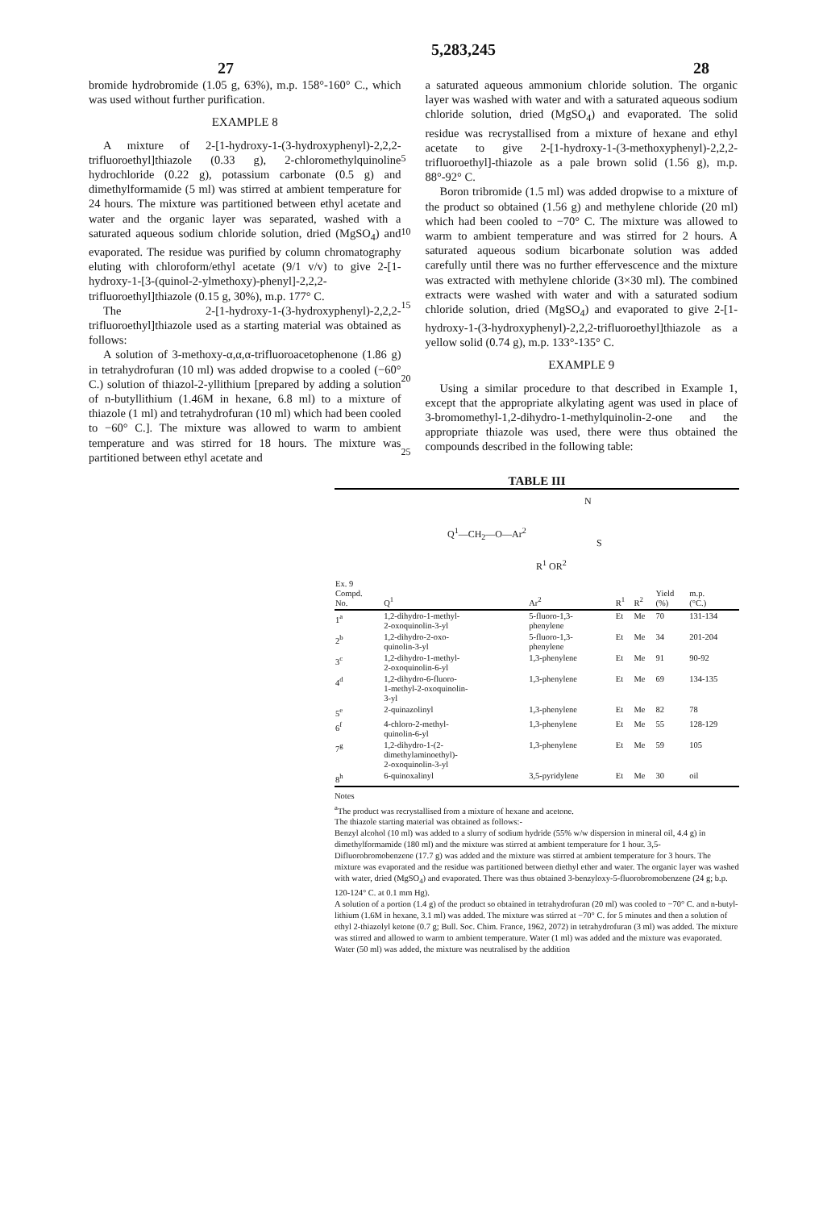27 5,283,245
28
bromide hydrobromide (1.05 g, 63%), m.p. 158°-160° C., which was used without further purification.
EXAMPLE 8
A mixture of 2-[1-hydroxy-1-(3-hydroxyphenyl)-2,2,2-trifluoroethyl]thiazole (0.33 g), 2-chloromethylquinoline hydrochloride (0.22 g), potassium carbonate (0.5 g) and dimethylformamide (5 ml) was stirred at ambient temperature for 24 hours. The mixture was partitioned between ethyl acetate and water and the organic layer was separated, washed with a saturated aqueous sodium chloride solution, dried (MgSO<sub>4</sub>) and evaporated. The residue was purified by column chromatography eluting with chloroform/ethyl acetate (9/1 v/v) to give 2-[1-hydroxy-1-[3-(quinol-2-ylmethoxy)-phenyl]-2,2,2-trifluoroethyl]thiazole (0.15 g, 30%), m.p. 177° C.
The 2-[1-hydroxy-1-(3-hydroxyphenyl)-2,2,2-trifluoroethyl]thiazole used as a starting material was obtained as follows:
A solution of 3-methoxy-α,α,α-trifluoroacetophenone (1.86 g) in tetrahydrofuran (10 ml) was added dropwise to a cooled (−60° C.) solution of thiazol-2-yllithium [prepared by adding a solution of n-butyllithium (1.46M in hexane, 6.8 ml) to a mixture of thiazole (1 ml) and tetrahydrofuran (10 ml) which had been cooled to −60° C.]. The mixture was allowed to warm to ambient temperature and was stirred for 18 hours. The mixture was partitioned between ethyl acetate and
5
10
15
20
25
a saturated aqueous ammonium chloride solution. The organic layer was washed with water and with a saturated aqueous sodium chloride solution, dried (MgSO<sub>4</sub>) and evaporated. The solid residue was recrystallised from a mixture of hexane and ethyl acetate to give 2-[1-hydroxy-1-(3-methoxyphenyl)-2,2,2-trifluoroethyl]-thiazole as a pale brown solid (1.56 g), m.p. 88°-92° C.
Boron tribromide (1.5 ml) was added dropwise to a mixture of the product so obtained (1.56 g) and methylene chloride (20 ml) which had been cooled to −70° C. The mixture was allowed to warm to ambient temperature and was stirred for 2 hours. A saturated aqueous sodium bicarbonate solution was added carefully until there was no further effervescence and the mixture was extracted with methylene chloride (3×30 ml). The combined extracts were washed with water and with a saturated sodium chloride solution, dried (MgSO<sub>4</sub>) and evaporated to give 2-[1-hydroxy-1-(3-hydroxyphenyl)-2,2,2-trifluoroethyl]thiazole as a yellow solid (0.74 g), m.p. 133°-135° C.
EXAMPLE 9
Using a similar procedure to that described in Example 1, except that the appropriate alkylating agent was used in place of 3-bromomethyl-1,2-dihydro-1-methylquinolin-2-one and the appropriate thiazole was used, there were thus obtained the compounds described in the following table:
TABLE III
N
Q<sup>1</sup>—CH<sub>2</sub>—O—Ar<sup>2</sup>
S
R<sup>1</sup> OR<sup>2</sup>
| Ex. 9 Compd. No. | Q<sup>1</sup> | Ar<sup>2</sup> | R<sup>1</sup> | R<sup>2</sup> | Yield (%) | m.p. (°C.) |
| --- | --- | --- | --- | --- | --- | --- |
| 1<sup>a</sup> | 1,2-dihydro-1-methyl- 2-oxoquinolin-3-yl | 5-fluoro-1,3- phenylene | Et | Me | 70 | 131-134 |
| 2<sup>b</sup> | 1,2-dihydro-2-oxo- quinolin-3-yl | 5-fluoro-1,3- phenylene | Et | Me | 34 | 201-204 |
| 3<sup>c</sup> | 1,2-dihydro-1-methyl- 2-oxoquinolin-6-yl | 1,3-phenylene | Et | Me | 91 | 90-92 |
| 4<sup>d</sup> | 1,2-dihydro-6-fluoro- 1-methyl-2-oxoquinolin- 3-yl | 1,3-phenylene | Et | Me | 69 | 134-135 |
| 5<sup>e</sup> | 2-quinazolinyl | 1,3-phenylene | Et | Me | 82 | 78 |
| 6<sup>f</sup> | 4-chloro-2-methyl- quinolin-6-yl | 1,3-phenylene | Et | Me | 55 | 128-129 |
| 7<sup>g</sup> | 1,2-dihydro-1-(2- dimethylaminoethyl)- 2-oxoquinolin-3-yl | 1,3-phenylene | Et | Me | 59 | 105 |
| 8<sup>h</sup> | 6-quinoxalinyl | 3,5-pyridylene | Et | Me | 30 | oil |
Notes
<sup>a</sup> The product was recrystallised from a mixture of hexane and acetone.
The thiazole starting material was obtained as follows:-
Benzyl alcohol (10 ml) was added to a slurry of sodium hydride (55% w/w dispersion in mineral oil, 4.4 g) in dimethylformamide (180 ml) and the mixture was stirred at ambient temperature for 1 hour. 3,5-Difluorobromobenzene (17.7 g) was added and the mixture was stirred at ambient temperature for 3 hours. The mixture was evaporated and the residue was partitioned between diethyl ether and water. The organic layer was washed with water, dried (MgSO<sub>4</sub>) and evaporated. There was thus obtained 3-benzyloxy-5-fluorobromobenzene (24 g; b.p. 120-124° C. at 0.1 mm Hg).
A solution of a portion (1.4 g) of the product so obtained in tetrahydrofuran (20 ml) was cooled to −70° C. and n-butyl-lithium (1.6M in hexane, 3.1 ml) was added. The mixture was stirred at −70° C. for 5 minutes and then a solution of ethyl 2-thiazolyl ketone (0.7 g; Bull. Soc. Chim. France, 1962, 2072) in tetrahydrofuran (3 ml) was added. The mixture was stirred and allowed to warm to ambient temperature. Water (1 ml) was added and the mixture was evaporated. Water (50 ml) was added, the mixture was neutralised by the addition